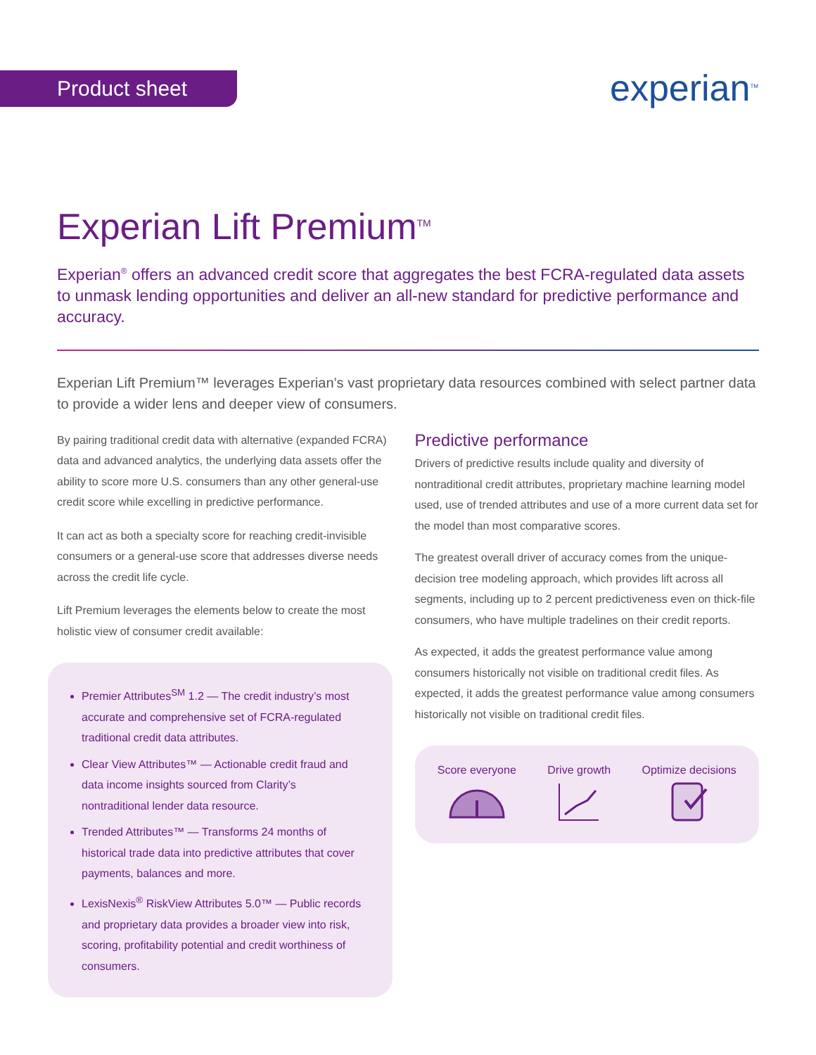Product sheet experian<sup>TM</sup>
Experian Lift Premium<sup>TM</sup>
Experian<sup>®</sup> offers an advanced credit score that aggregates the best FCRA-regulated data assets to unmask lending opportunities and deliver an all-new standard for predictive performance and accuracy.
Experian Lift Premium™ leverages Experian’s vast proprietary data resources combined with select partner data to provide a wider lens and deeper view of consumers.
By pairing traditional credit data with alternative (expanded FCRA) data and advanced analytics, the underlying data assets offer the ability to score more U.S. consumers than any other general-use credit score while excelling in predictive performance.
It can act as both a specialty score for reaching credit-invisible consumers or a general-use score that addresses diverse needs across the credit life cycle.
Lift Premium leverages the elements below to create the most holistic view of consumer credit available:
Premier Attributes<sup>SM</sup> 1.2 — The credit industry’s most accurate and comprehensive set of FCRA-regulated traditional credit data attributes.
Clear View Attributes™ — Actionable credit fraud and data income insights sourced from Clarity’s nontraditional lender data resource.
Trended Attributes™ — Transforms 24 months of historical trade data into predictive attributes that cover payments, balances and more.
LexisNexis<sup>®</sup> RiskView Attributes 5.0™ — Public records and proprietary data provides a broader view into risk, scoring, profitability potential and credit worthiness of consumers.
Predictive performance
Drivers of predictive results include quality and diversity of nontraditional credit attributes, proprietary machine learning model used, use of trended attributes and use of a more current data set for the model than most comparative scores.
The greatest overall driver of accuracy comes from the unique-decision tree modeling approach, which provides lift across all segments, including up to 2 percent predictiveness even on thick-file consumers, who have multiple tradelines on their credit reports.
As expected, it adds the greatest performance value among consumers historically not visible on traditional credit files. As expected, it adds the greatest performance value among consumers historically not visible on traditional credit files.
Score everyone
Drive growth
Optimize decisions